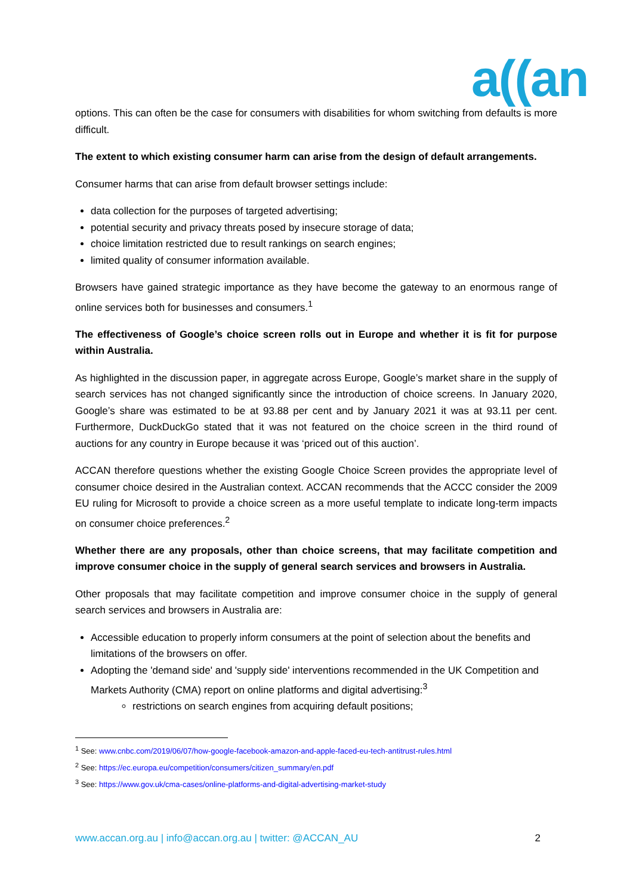a((an
options. This can often be the case for consumers with disabilities for whom switching from defaults is more difficult.
The extent to which existing consumer harm can arise from the design of default arrangements.
Consumer harms that can arise from default browser settings include:
data collection for the purposes of targeted advertising;
potential security and privacy threats posed by insecure storage of data;
choice limitation restricted due to result rankings on search engines;
limited quality of consumer information available.
Browsers have gained strategic importance as they have become the gateway to an enormous range of online services both for businesses and consumers.<sup>1</sup>
The effectiveness of Google’s choice screen rolls out in Europe and whether it is fit for purpose within Australia.
As highlighted in the discussion paper, in aggregate across Europe, Google’s market share in the supply of search services has not changed significantly since the introduction of choice screens. In January 2020, Google’s share was estimated to be at 93.88 per cent and by January 2021 it was at 93.11 per cent. Furthermore, DuckDuckGo stated that it was not featured on the choice screen in the third round of auctions for any country in Europe because it was ‘priced out of this auction’.
ACCAN therefore questions whether the existing Google Choice Screen provides the appropriate level of consumer choice desired in the Australian context. ACCAN recommends that the ACCC consider the 2009 EU ruling for Microsoft to provide a choice screen as a more useful template to indicate long-term impacts on consumer choice preferences.<sup>2</sup>
Whether there are any proposals, other than choice screens, that may facilitate competition and improve consumer choice in the supply of general search services and browsers in Australia.
Other proposals that may facilitate competition and improve consumer choice in the supply of general search services and browsers in Australia are:
Accessible education to properly inform consumers at the point of selection about the benefits and limitations of the browsers on offer.
Adopting the 'demand side' and 'supply side' interventions recommended in the UK Competition and Markets Authority (CMA) report on online platforms and digital advertising:<sup>3</sup>
restrictions on search engines from acquiring default positions;
<sup>1</sup> See: www.cnbc.com/2019/06/07/how-google-facebook-amazon-and-apple-faced-eu-tech-antitrust-rules.html
<sup>2</sup> See: https://ec.europa.eu/competition/consumers/citizen_summary/en.pdf
<sup>3</sup> See: https://www.gov.uk/cma-cases/online-platforms-and-digital-advertising-market-study
www.accan.org.au | info@accan.org.au | twitter: @ACCAN_AU 2